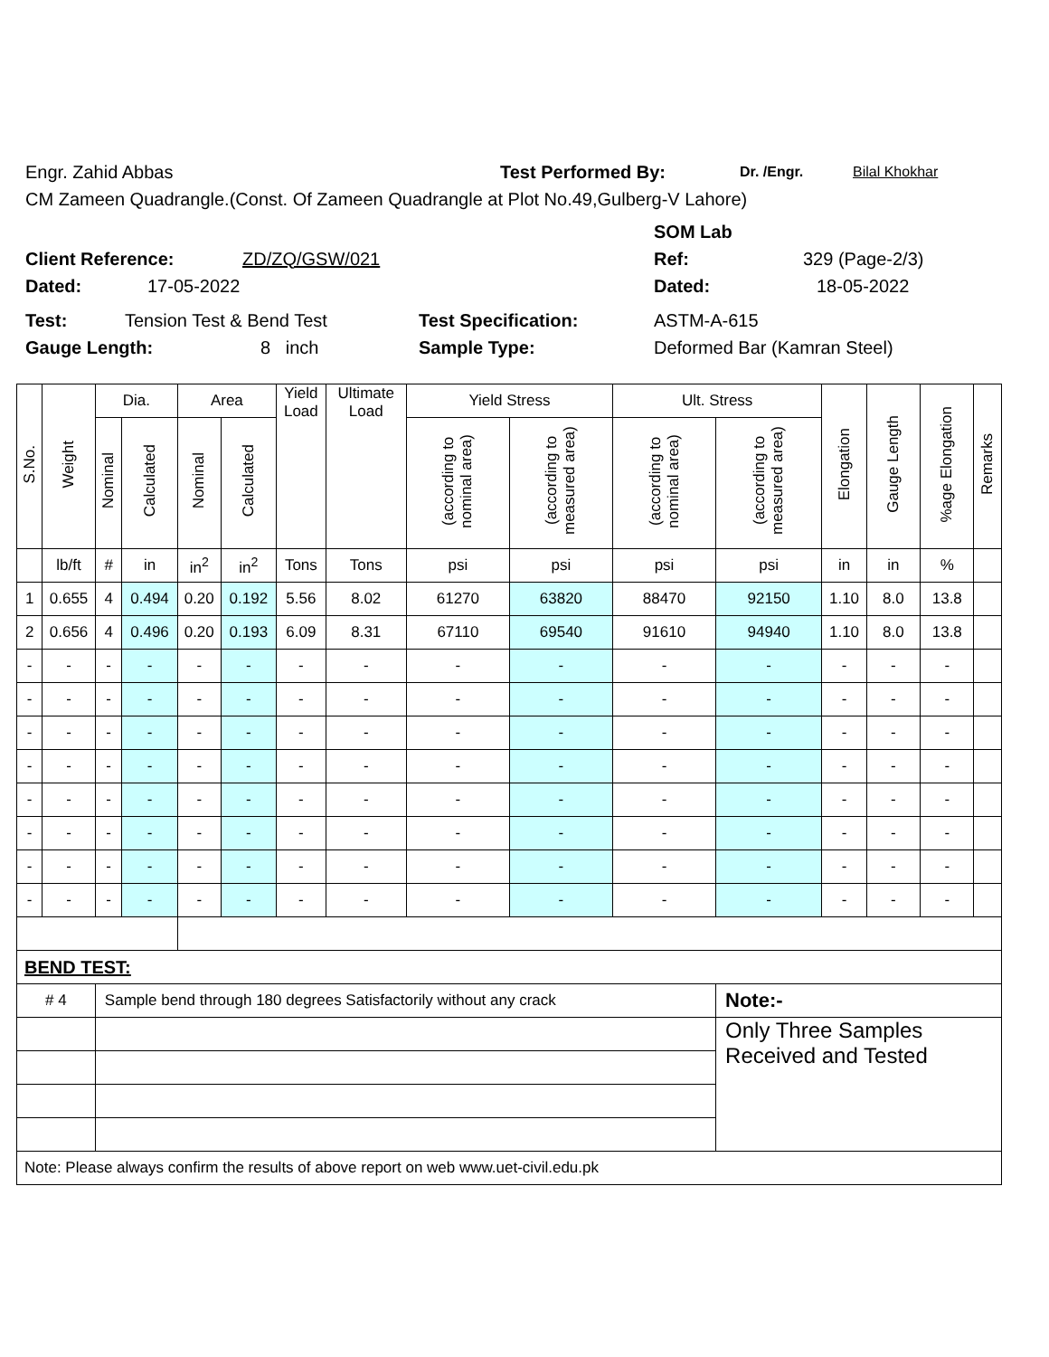Engr. Zahid Abbas Test Performed By: Dr. /Engr. Bilal Khokhar
CM Zameen Quadrangle.(Const. Of Zameen Quadrangle at Plot No.49,Gulberg-V Lahore)
SOM Lab
Client Reference: ZD/ZQ/GSW/021 Ref: 329 (Page-2/3)
Dated: 17-05-2022 Dated: 18-05-2022
Test: Tension Test & Bend Test Test Specification: ASTM-A-615
Gauge Length: 8 inch Sample Type: Deformed Bar (Kamran Steel)
| S.No. | Weight | Dia. | | Area | | Yield Load | Ultimate Load | Yield Stress | | Ult. Stress | | Elongation | Gauge Length | %age Elongation | Remarks |
| --- | --- | --- | --- | --- | --- | --- | --- | --- | --- | --- | --- | --- | --- | --- | --- |
| | | Nominal | Calculated | Nominal | Calculated | | | (according to nominal area) | (according to measured area) | (according to nominal area) | (according to measured area) | | | | |
| | lb/ft | # | in | in<sup>2</sup> | in<sup>2</sup> | Tons | Tons | psi | psi | psi | psi | in | in | % | |
| 1 | 0.655 | 4 | 0.494 | 0.20 | 0.192 | 5.56 | 8.02 | 61270 | 63820 | 88470 | 92150 | 1.10 | 8.0 | 13.8 | |
| 2 | 0.656 | 4 | 0.496 | 0.20 | 0.193 | 6.09 | 8.31 | 67110 | 69540 | 91610 | 94940 | 1.10 | 8.0 | 13.8 | |
| - | - | - | - | - | - | - | - | - | - | - | - | - | - | - | |
| - | - | - | - | - | - | - | - | - | - | - | - | - | - | - | |
| - | - | - | - | - | - | - | - | - | - | - | - | - | - | - | |
| - | - | - | - | - | - | - | - | - | - | - | - | - | - | - | |
| - | - | - | - | - | - | - | - | - | - | - | - | - | - | - | |
| - | - | - | - | - | - | - | - | - | - | - | - | - | - | - | |
| - | - | - | - | - | - | - | - | - | - | - | - | - | - | - | |
| - | - | - | - | - | - | - | - | - | - | - | - | - | - | - | |
| BEND TEST: | | | | | | | | | | | | | | | |
| # 4 | | Sample bend through 180 degrees Satisfactorily without any crack | | | | | | | | | Note:- | | | | |
| | | | | | | | | | | | Only Three Samples Received and Tested | | | | |
| Note: Please always confirm the results of above report on web www.uet-civil.edu.pk | | | | | | | | | | | | | | | |